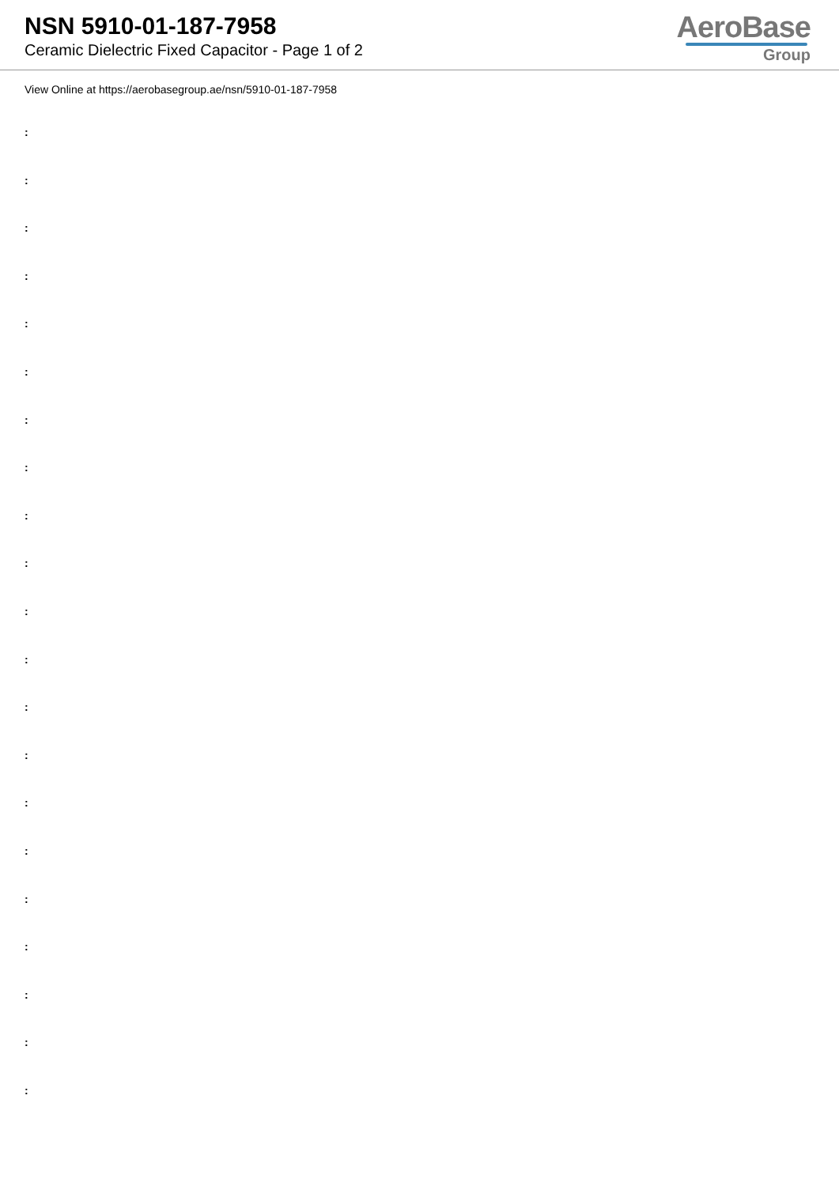NSN 5910-01-187-7958
Ceramic Dielectric Fixed Capacitor - Page 1 of 2
AeroBase
Group
View Online at https://aerobasegroup.ae/nsn/5910-01-187-7958
:
:
:
:
:
:
:
:
:
:
:
:
:
:
:
:
:
:
:
:
: